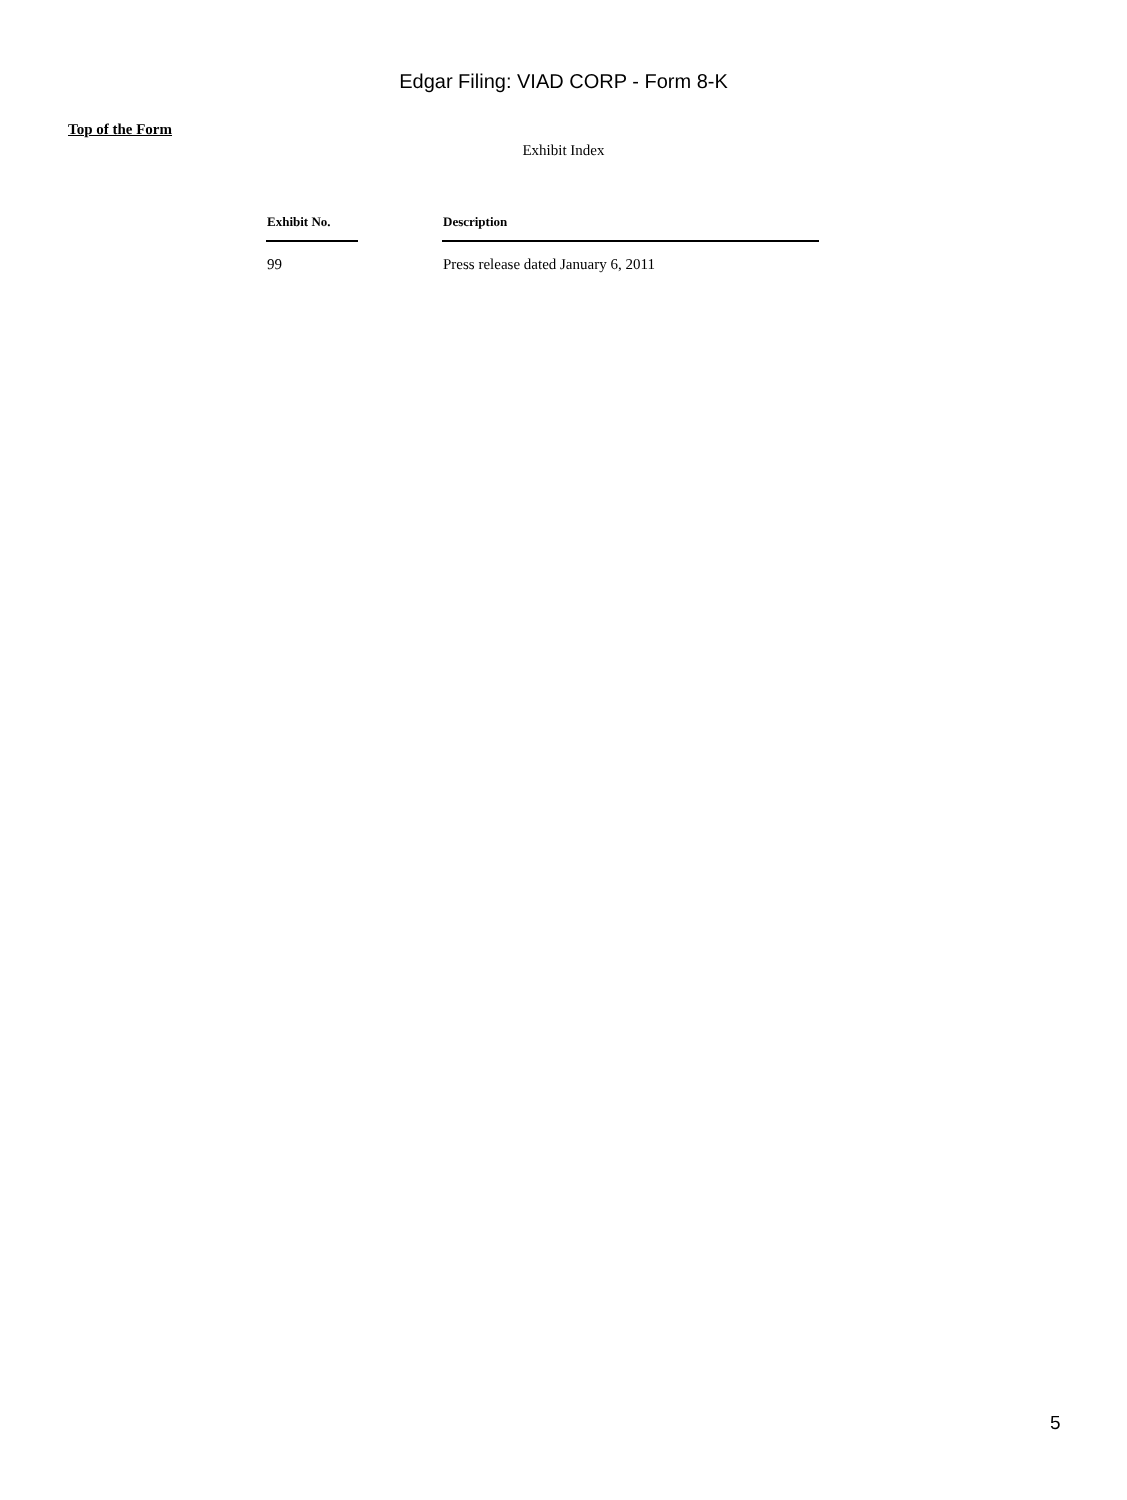Edgar Filing: VIAD CORP - Form 8-K
Top of the Form
Exhibit Index
| Exhibit No. | | Description |
| --- | --- | --- |
| 99 | | Press release dated January 6, 2011 |
5